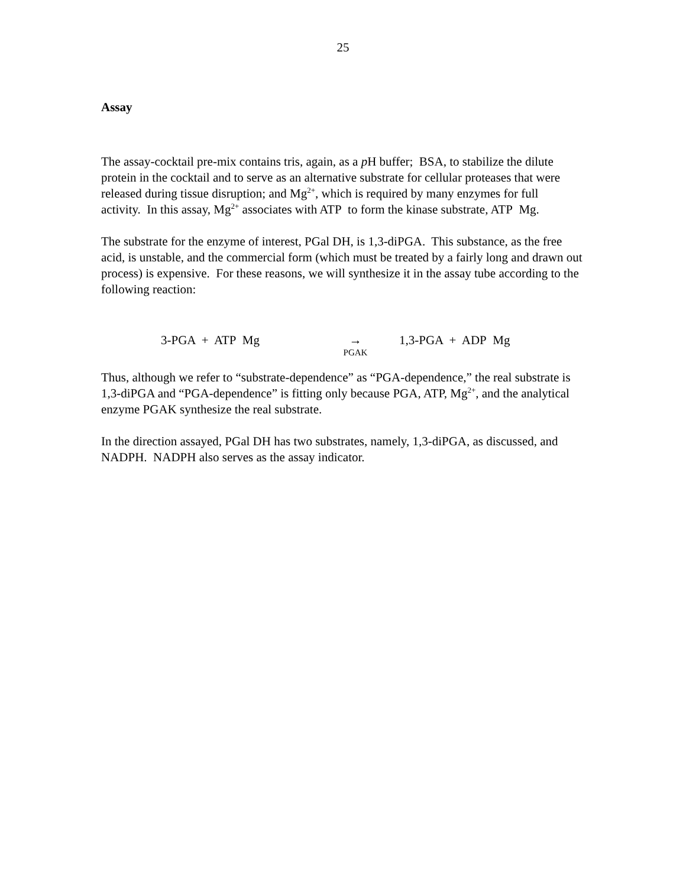25
Assay
The assay-cocktail pre-mix contains tris, again, as a p H buffer; BSA, to stabilize the dilute protein in the cocktail and to serve as an alternative substrate for cellular proteases that were released during tissue disruption; and Mg<sup>2+</sup>, which is required by many enzymes for full activity. In this assay, Mg<sup>2+</sup> associates with ATP to form the kinase substrate, ATP Mg.
The substrate for the enzyme of interest, PGal DH, is 1,3-diPGA. This substance, as the free acid, is unstable, and the commercial form (which must be treated by a fairly long and drawn out process) is expensive. For these reasons, we will synthesize it in the assay tube according to the following reaction:
3-PGA + ATP Mg →
PGAK 1,3-PGA + ADP Mg
Thus, although we refer to “substrate-dependence” as “PGA-dependence,” the real substrate is 1,3-diPGA and “PGA-dependence” is fitting only because PGA, ATP, Mg<sup>2+</sup>, and the analytical enzyme PGAK synthesize the real substrate.
In the direction assayed, PGal DH has two substrates, namely, 1,3-diPGA, as discussed, and NADPH. NADPH also serves as the assay indicator.